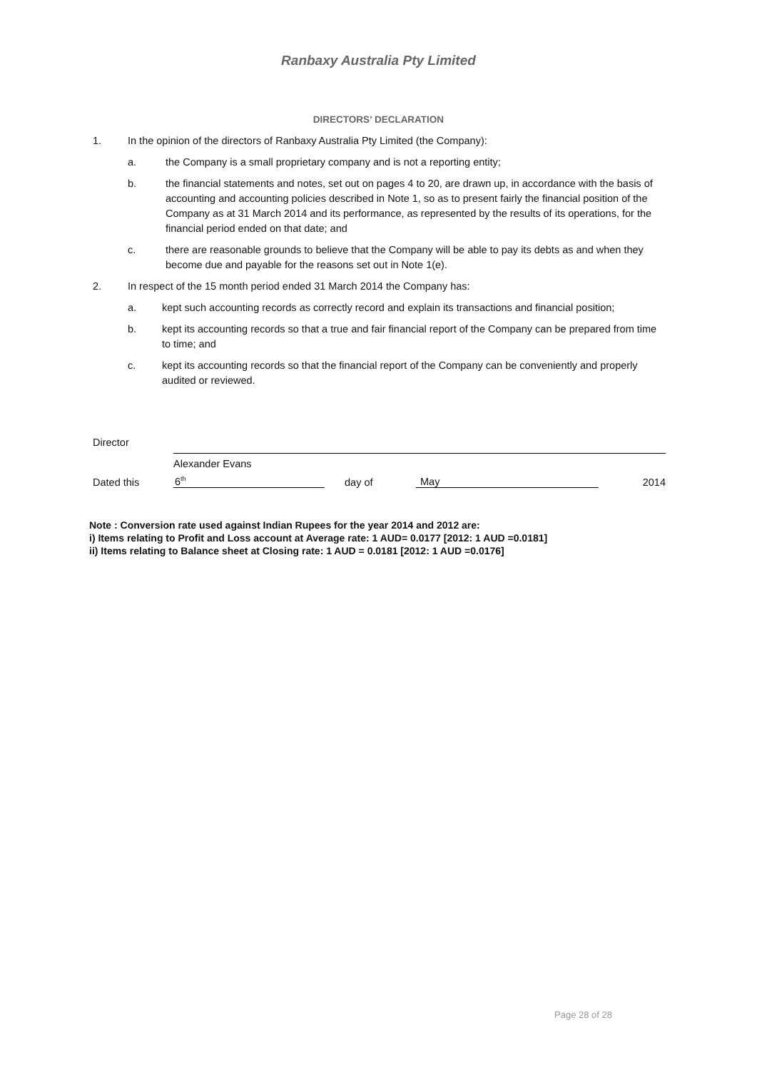Ranbaxy Australia Pty Limited
DIRECTORS’ DECLARATION
1. In the opinion of the directors of Ranbaxy Australia Pty Limited (the Company):
a. the Company is a small proprietary company and is not a reporting entity;
b. the financial statements and notes, set out on pages 4 to 20, are drawn up, in accordance with the basis of accounting and accounting policies described in Note 1, so as to present fairly the financial position of the Company as at 31 March 2014 and its performance, as represented by the results of its operations, for the financial period ended on that date; and
c. there are reasonable grounds to believe that the Company will be able to pay its debts as and when they become due and payable for the reasons set out in Note 1(e).
2. In respect of the 15 month period ended 31 March 2014 the Company has:
a. kept such accounting records as correctly record and explain its transactions and financial position;
b. kept its accounting records so that a true and fair financial report of the Company can be prepared from time to time; and
c. kept its accounting records so that the financial report of the Company can be conveniently and properly audited or reviewed.
Director
Alexander Evans
Dated this
6<sup>th</sup>
day of
May
2014
Note : Conversion rate used against Indian Rupees for the year 2014 and 2012 are:
i) Items relating to Profit and Loss account at Average rate: 1 AUD= 0.0177 [2012: 1 AUD =0.0181]
ii) Items relating to Balance sheet at Closing rate: 1 AUD = 0.0181 [2012: 1 AUD =0.0176]
Page 28 of 28